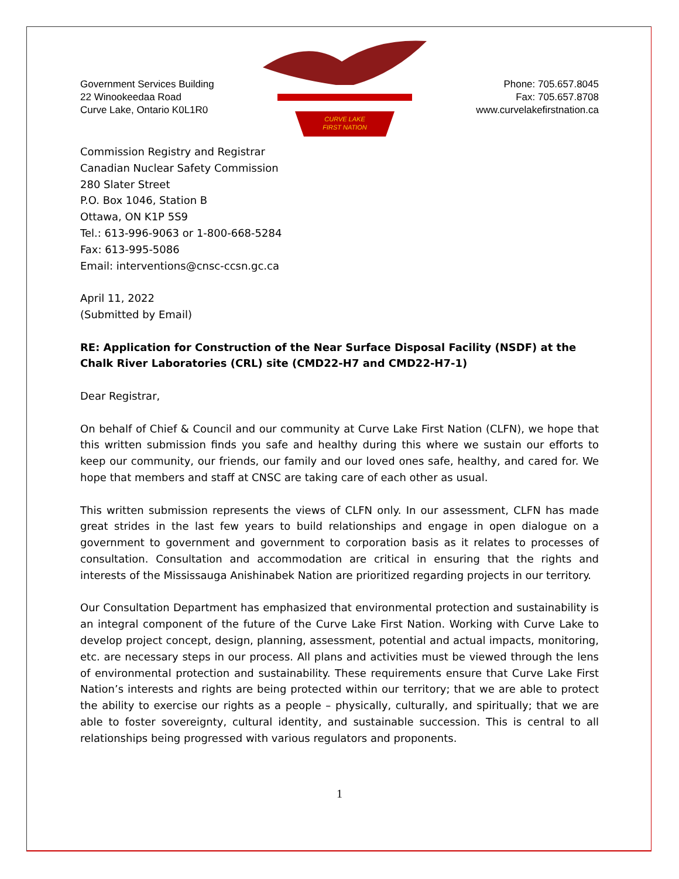Government Services Building
22 Winookeedaa Road
Curve Lake, Ontario K0L1R0
CURVE LAKE
FIRST NATION
Phone: 705.657.8045
Fax: 705.657.8708
www.curvelakefirstnation.ca
Commission Registry and Registrar
Canadian Nuclear Safety Commission
280 Slater Street
P.O. Box 1046, Station B
Ottawa, ON K1P 5S9
Tel.: 613-996-9063 or 1-800-668-5284
Fax: 613-995-5086
Email: interventions@cnsc-ccsn.gc.ca
April 11, 2022
(Submitted by Email)
RE: Application for Construction of the Near Surface Disposal Facility (NSDF) at the Chalk River Laboratories (CRL) site (CMD22-H7 and CMD22-H7-1)
Dear Registrar,
On behalf of Chief & Council and our community at Curve Lake First Nation (CLFN), we hope that this written submission finds you safe and healthy during this where we sustain our efforts to keep our community, our friends, our family and our loved ones safe, healthy, and cared for. We hope that members and staff at CNSC are taking care of each other as usual.
This written submission represents the views of CLFN only. In our assessment, CLFN has made great strides in the last few years to build relationships and engage in open dialogue on a government to government and government to corporation basis as it relates to processes of consultation. Consultation and accommodation are critical in ensuring that the rights and interests of the Mississauga Anishinabek Nation are prioritized regarding projects in our territory.
Our Consultation Department has emphasized that environmental protection and sustainability is an integral component of the future of the Curve Lake First Nation. Working with Curve Lake to develop project concept, design, planning, assessment, potential and actual impacts, monitoring, etc. are necessary steps in our process. All plans and activities must be viewed through the lens of environmental protection and sustainability. These requirements ensure that Curve Lake First Nation’s interests and rights are being protected within our territory; that we are able to protect the ability to exercise our rights as a people – physically, culturally, and spiritually; that we are able to foster sovereignty, cultural identity, and sustainable succession. This is central to all relationships being progressed with various regulators and proponents.
1